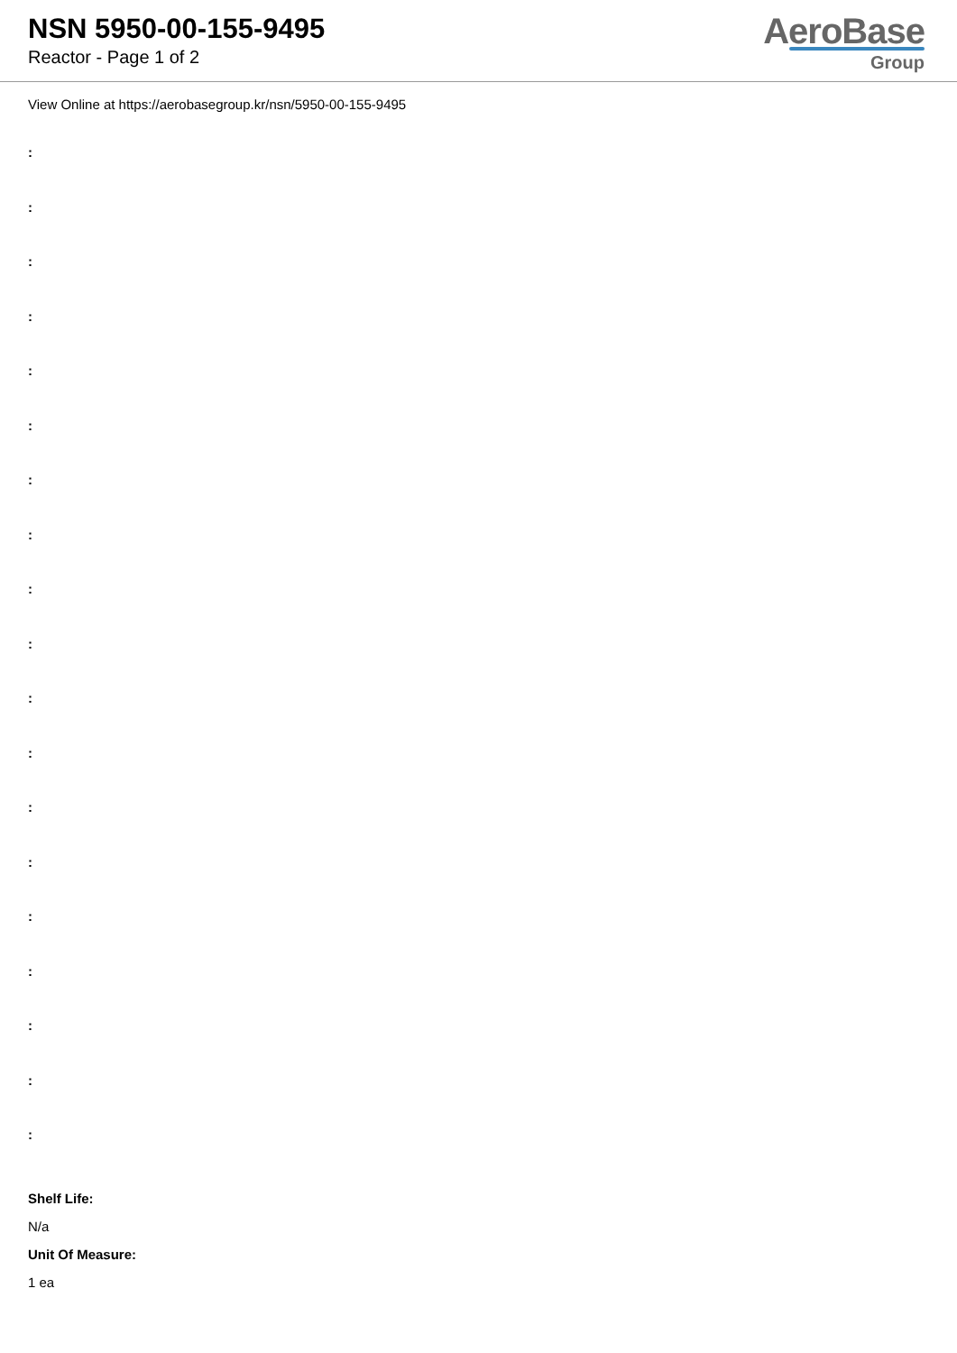NSN 5950-00-155-9495
Reactor - Page 1 of 2
AeroBase
Group
View Online at https://aerobasegroup.kr/nsn/5950-00-155-9495
:
:
:
:
:
:
:
:
:
:
:
:
:
:
:
:
:
:
:
Shelf Life:
N/a
Unit Of Measure:
1 ea